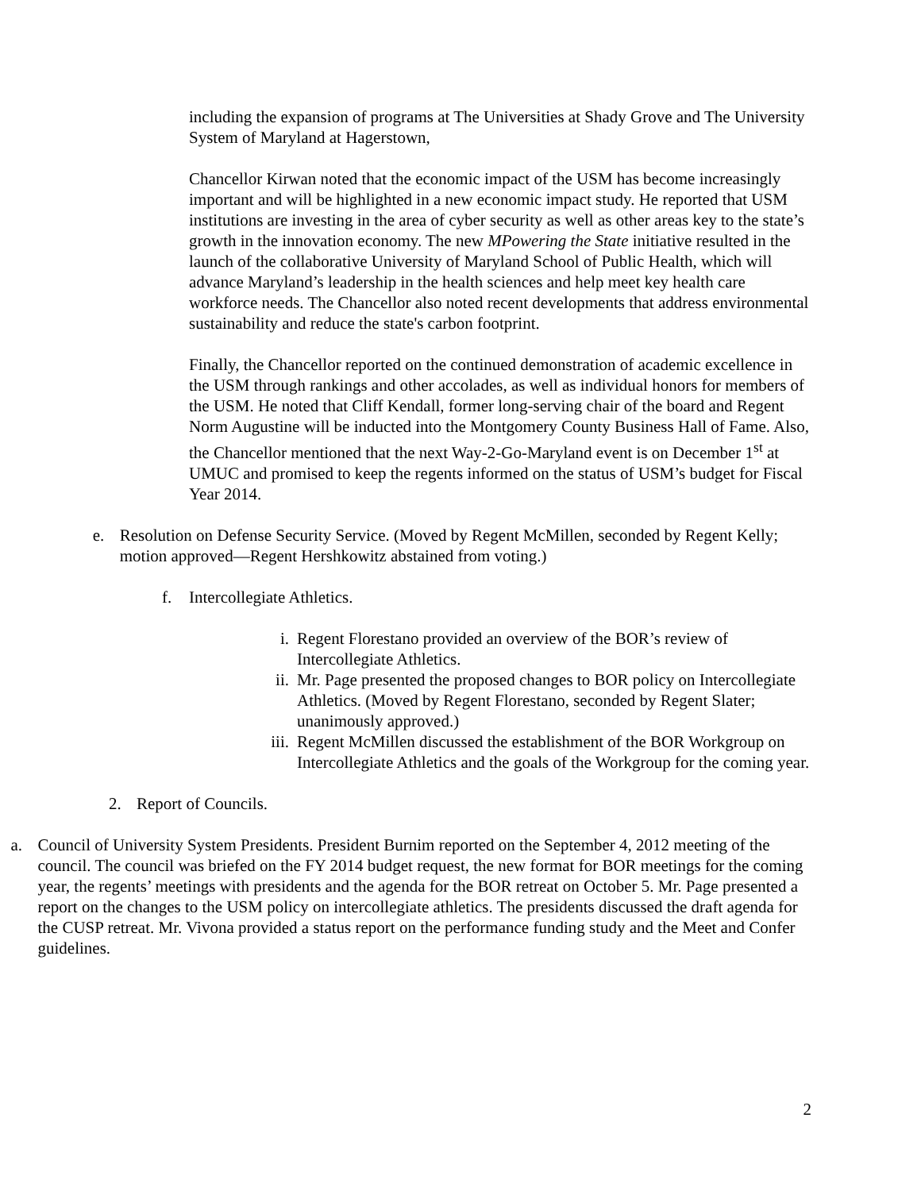including the expansion of programs at The Universities at Shady Grove and The University System of Maryland at Hagerstown,
Chancellor Kirwan noted that the economic impact of the USM has become increasingly important and will be highlighted in a new economic impact study. He reported that USM institutions are investing in the area of cyber security as well as other areas key to the state’s growth in the innovation economy. The new MPowering the State initiative resulted in the launch of the collaborative University of Maryland School of Public Health, which will advance Maryland’s leadership in the health sciences and help meet key health care workforce needs. The Chancellor also noted recent developments that address environmental sustainability and reduce the state's carbon footprint.
Finally, the Chancellor reported on the continued demonstration of academic excellence in the USM through rankings and other accolades, as well as individual honors for members of the USM. He noted that Cliff Kendall, former long-serving chair of the board and Regent Norm Augustine will be inducted into the Montgomery County Business Hall of Fame. Also, the Chancellor mentioned that the next Way-2-Go-Maryland event is on December 1<sup>st</sup> at UMUC and promised to keep the regents informed on the status of USM’s budget for Fiscal Year 2014.
e. Resolution on Defense Security Service. (Moved by Regent McMillen, seconded by Regent Kelly; motion approved—Regent Hershkowitz abstained from voting.)
f. Intercollegiate Athletics.
i. Regent Florestano provided an overview of the BOR’s review of Intercollegiate Athletics.
ii. Mr. Page presented the proposed changes to BOR policy on Intercollegiate Athletics. (Moved by Regent Florestano, seconded by Regent Slater; unanimously approved.)
iii.
Regent McMillen discussed the establishment of the BOR Workgroup on Intercollegiate Athletics and the goals of the Workgroup for the coming year.
2. Report of Councils.
a. Council of University System Presidents. President Burnim reported on the September 4, 2012 meeting of the council. The council was briefed on the FY 2014 budget request, the new format for BOR meetings for the coming year, the regents’ meetings with presidents and the agenda for the BOR retreat on October 5. Mr. Page presented a report on the changes to the USM policy on intercollegiate athletics. The presidents discussed the draft agenda for the CUSP retreat. Mr. Vivona provided a status report on the performance funding study and the Meet and Confer guidelines.
2